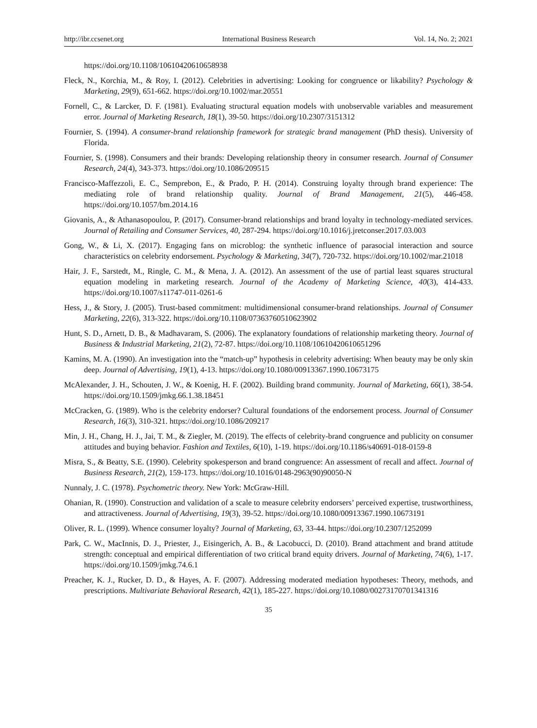http://ibr.ccsenet.org International Business Research Vol. 14, No. 2; 2021
https://doi.org/10.1108/10610420610658938
Fleck, N., Korchia, M., & Roy, I. (2012). Celebrities in advertising: Looking for congruence or likability? Psychology & Marketing, 29(9), 651-662. https://doi.org/10.1002/mar.20551
Fornell, C., & Larcker, D. F. (1981). Evaluating structural equation models with unobservable variables and measurement error. Journal of Marketing Research, 18(1), 39-50. https://doi.org/10.2307/3151312
Fournier, S. (1994). A consumer-brand relationship framework for strategic brand management (PhD thesis). University of Florida.
Fournier, S. (1998). Consumers and their brands: Developing relationship theory in consumer research. Journal of Consumer Research, 24(4), 343-373. https://doi.org/10.1086/209515
Francisco-Maffezzoli, E. C., Semprebon, E., & Prado, P. H. (2014). Construing loyalty through brand experience: The mediating role of brand relationship quality. Journal of Brand Management, 21(5), 446-458. https://doi.org/10.1057/bm.2014.16
Giovanis, A., & Athanasopoulou, P. (2017). Consumer-brand relationships and brand loyalty in technology-mediated services. Journal of Retailing and Consumer Services, 40, 287-294. https://doi.org/10.1016/j.jretconser.2017.03.003
Gong, W., & Li, X. (2017). Engaging fans on microblog: the synthetic influence of parasocial interaction and source characteristics on celebrity endorsement. Psychology & Marketing, 34(7), 720-732. https://doi.org/10.1002/mar.21018
Hair, J. F., Sarstedt, M., Ringle, C. M., & Mena, J. A. (2012). An assessment of the use of partial least squares structural equation modeling in marketing research. Journal of the Academy of Marketing Science, 40(3), 414-433. https://doi.org/10.1007/s11747-011-0261-6
Hess, J., & Story, J. (2005). Trust-based commitment: multidimensional consumer-brand relationships. Journal of Consumer Marketing, 22(6), 313-322. https://doi.org/10.1108/07363760510623902
Hunt, S. D., Arnett, D. B., & Madhavaram, S. (2006). The explanatory foundations of relationship marketing theory. Journal of Business & Industrial Marketing, 21(2), 72-87. https://doi.org/10.1108/10610420610651296
Kamins, M. A. (1990). An investigation into the “match-up” hypothesis in celebrity advertising: When beauty may be only skin deep. Journal of Advertising, 19(1), 4-13. https://doi.org/10.1080/00913367.1990.10673175
McAlexander, J. H., Schouten, J. W., & Koenig, H. F. (2002). Building brand community. Journal of Marketing, 66(1), 38-54. https://doi.org/10.1509/jmkg.66.1.38.18451
McCracken, G. (1989). Who is the celebrity endorser? Cultural foundations of the endorsement process. Journal of Consumer Research, 16(3), 310-321. https://doi.org/10.1086/209217
Min, J. H., Chang, H. J., Jai, T. M., & Ziegler, M. (2019). The effects of celebrity-brand congruence and publicity on consumer attitudes and buying behavior. Fashion and Textiles, 6(10), 1-19. https://doi.org/10.1186/s40691-018-0159-8
Misra, S., & Beatty, S.E. (1990). Celebrity spokesperson and brand congruence: An assessment of recall and affect. Journal of Business Research, 21(2), 159-173. https://doi.org/10.1016/0148-2963(90)90050-N
Nunnaly, J. C. (1978). Psychometric theory. New York: McGraw-Hill.
Ohanian, R. (1990). Construction and validation of a scale to measure celebrity endorsers’ perceived expertise, trustworthiness, and attractiveness. Journal of Advertising, 19(3), 39-52. https://doi.org/10.1080/00913367.1990.10673191
Oliver, R. L. (1999). Whence consumer loyalty? Journal of Marketing, 63, 33-44. https://doi.org/10.2307/1252099
Park, C. W., MacInnis, D. J., Priester, J., Eisingerich, A. B., & Lacobucci, D. (2010). Brand attachment and brand attitude strength: conceptual and empirical differentiation of two critical brand equity drivers. Journal of Marketing, 74(6), 1-17. https://doi.org/10.1509/jmkg.74.6.1
Preacher, K. J., Rucker, D. D., & Hayes, A. F. (2007). Addressing moderated mediation hypotheses: Theory, methods, and prescriptions. Multivariate Behavioral Research, 42(1), 185-227. https://doi.org/10.1080/00273170701341316
35